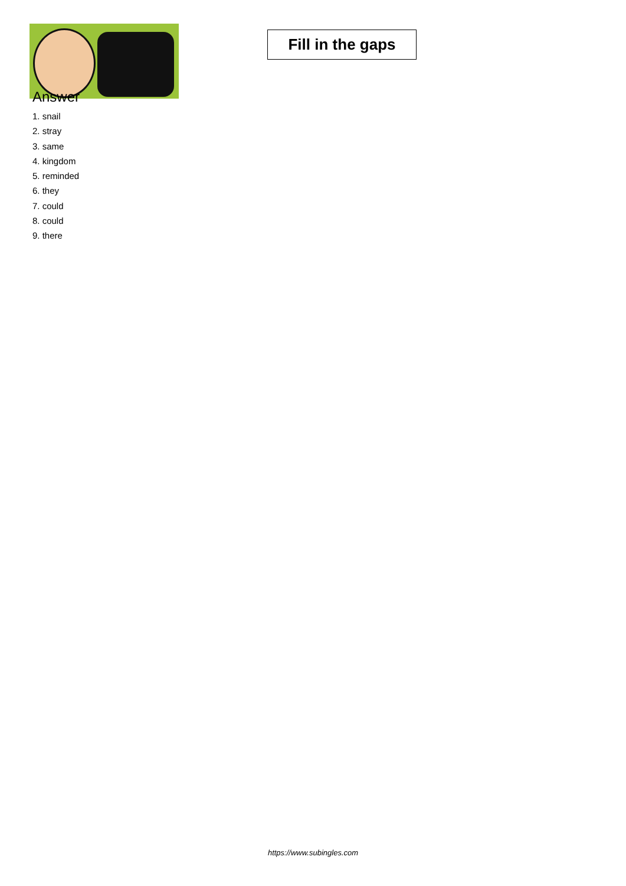Fill in the gaps
Answer
1. snail
2. stray
3. same
4. kingdom
5. reminded
6. they
7. could
8. could
9. there
https://www.subingles.com